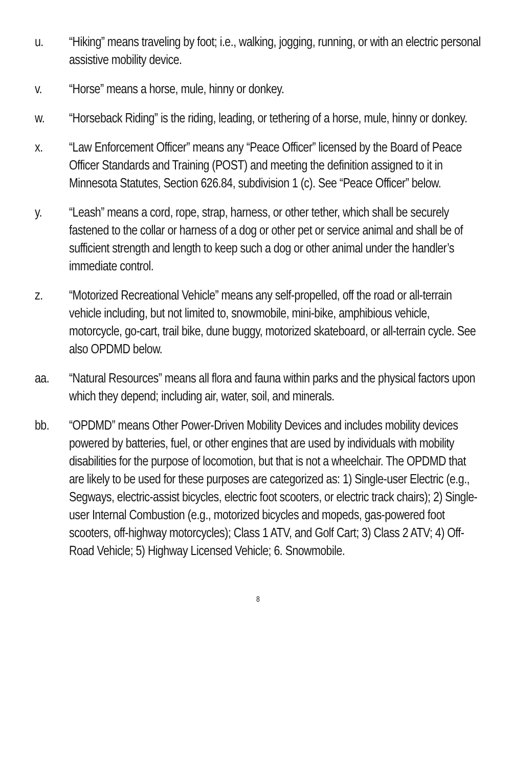u. “Hiking” means traveling by foot; i.e., walking, jogging, running, or with an electric personal assistive mobility device.
v. “Horse” means a horse, mule, hinny or donkey.
w. “Horseback Riding” is the riding, leading, or tethering of a horse, mule, hinny or donkey.
x. “Law Enforcement Officer” means any “Peace Officer” licensed by the Board of Peace Officer Standards and Training (POST) and meeting the definition assigned to it in Minnesota Statutes, Section 626.84, subdivision 1 (c). See “Peace Officer” below.
y. “Leash” means a cord, rope, strap, harness, or other tether, which shall be securely fastened to the collar or harness of a dog or other pet or service animal and shall be of sufficient strength and length to keep such a dog or other animal under the handler’s immediate control.
z. “Motorized Recreational Vehicle” means any self-propelled, off the road or all-terrain vehicle including, but not limited to, snowmobile, mini-bike, amphibious vehicle, motorcycle, go-cart, trail bike, dune buggy, motorized skateboard, or all-terrain cycle. See also OPDMD below.
aa. “Natural Resources” means all flora and fauna within parks and the physical factors upon which they depend; including air, water, soil, and minerals.
bb. “OPDMD” means Other Power-Driven Mobility Devices and includes mobility devices powered by batteries, fuel, or other engines that are used by individuals with mobility disabilities for the purpose of locomotion, but that is not a wheelchair. The OPDMD that are likely to be used for these purposes are categorized as: 1) Single-user Electric (e.g., Segways, electric-assist bicycles, electric foot scooters, or electric track chairs); 2) Single-user Internal Combustion (e.g., motorized bicycles and mopeds, gas-powered foot scooters, off-highway motorcycles); Class 1 ATV, and Golf Cart; 3) Class 2 ATV; 4) Off-Road Vehicle; 5) Highway Licensed Vehicle; 6. Snowmobile.
8